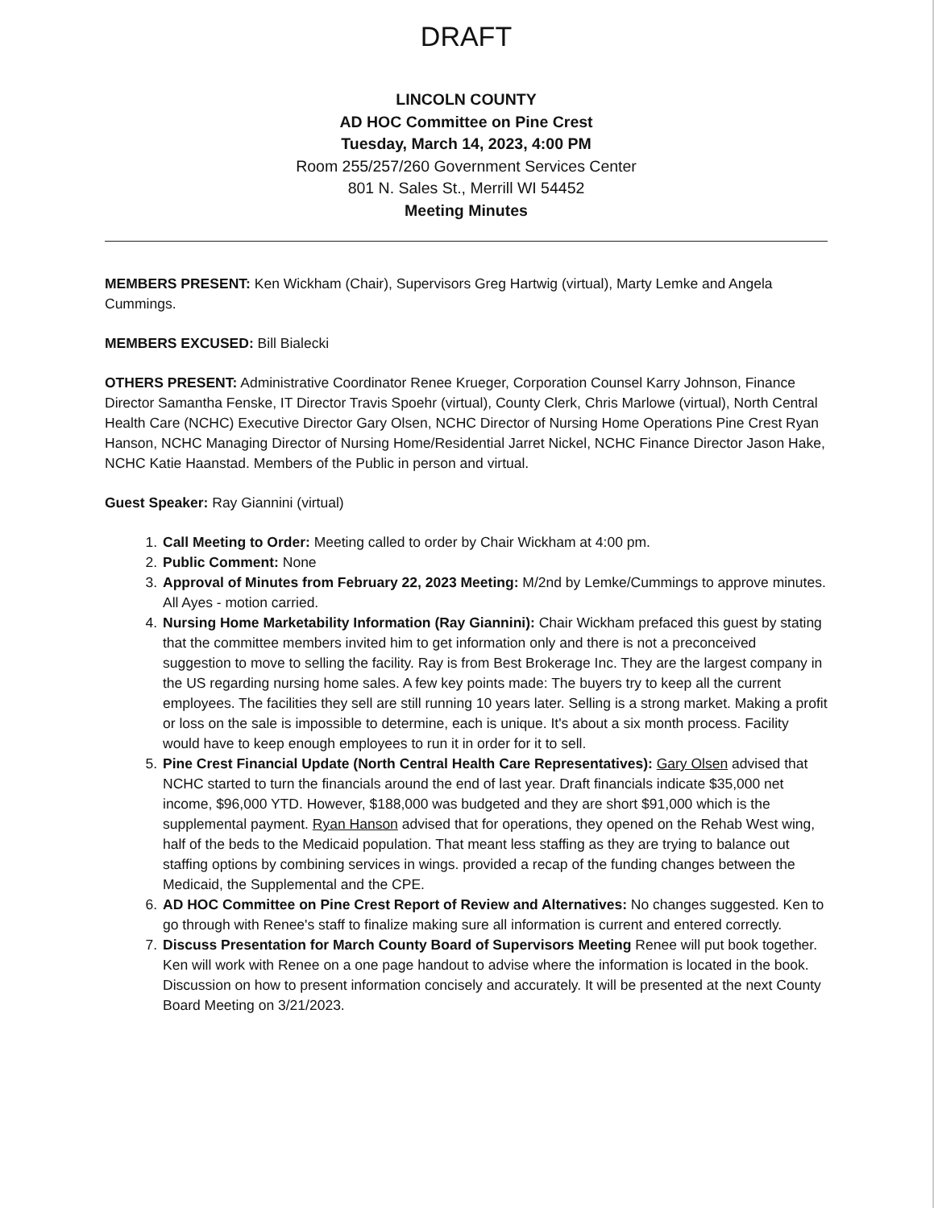DRAFT
LINCOLN COUNTY
AD HOC Committee on Pine Crest
Tuesday, March 14, 2023, 4:00 PM
Room 255/257/260 Government Services Center
801 N. Sales St., Merrill WI 54452
Meeting Minutes
MEMBERS PRESENT: Ken Wickham (Chair), Supervisors Greg Hartwig (virtual), Marty Lemke and Angela Cummings.
MEMBERS EXCUSED: Bill Bialecki
OTHERS PRESENT: Administrative Coordinator Renee Krueger, Corporation Counsel Karry Johnson, Finance Director Samantha Fenske, IT Director Travis Spoehr (virtual), County Clerk, Chris Marlowe (virtual), North Central Health Care (NCHC) Executive Director Gary Olsen, NCHC Director of Nursing Home Operations Pine Crest Ryan Hanson, NCHC Managing Director of Nursing Home/Residential Jarret Nickel, NCHC Finance Director Jason Hake, NCHC Katie Haanstad. Members of the Public in person and virtual.
Guest Speaker: Ray Giannini (virtual)
1. Call Meeting to Order: Meeting called to order by Chair Wickham at 4:00 pm.
2. Public Comment: None
3. Approval of Minutes from February 22, 2023 Meeting: M/2nd by Lemke/Cummings to approve minutes. All Ayes - motion carried.
4. Nursing Home Marketability Information (Ray Giannini): Chair Wickham prefaced this guest by stating that the committee members invited him to get information only and there is not a preconceived suggestion to move to selling the facility. Ray is from Best Brokerage Inc. They are the largest company in the US regarding nursing home sales. A few key points made: The buyers try to keep all the current employees. The facilities they sell are still running 10 years later. Selling is a strong market. Making a profit or loss on the sale is impossible to determine, each is unique. It's about a six month process. Facility would have to keep enough employees to run it in order for it to sell.
5. Pine Crest Financial Update (North Central Health Care Representatives): Gary Olsen advised that NCHC started to turn the financials around the end of last year. Draft financials indicate $35,000 net income, $96,000 YTD. However, $188,000 was budgeted and they are short $91,000 which is the supplemental payment. Ryan Hanson advised that for operations, they opened on the Rehab West wing, half of the beds to the Medicaid population. That meant less staffing as they are trying to balance out staffing options by combining services in wings. provided a recap of the funding changes between the Medicaid, the Supplemental and the CPE.
6. AD HOC Committee on Pine Crest Report of Review and Alternatives: No changes suggested. Ken to go through with Renee's staff to finalize making sure all information is current and entered correctly.
7. Discuss Presentation for March County Board of Supervisors Meeting Renee will put book together. Ken will work with Renee on a one page handout to advise where the information is located in the book. Discussion on how to present information concisely and accurately. It will be presented at the next County Board Meeting on 3/21/2023.